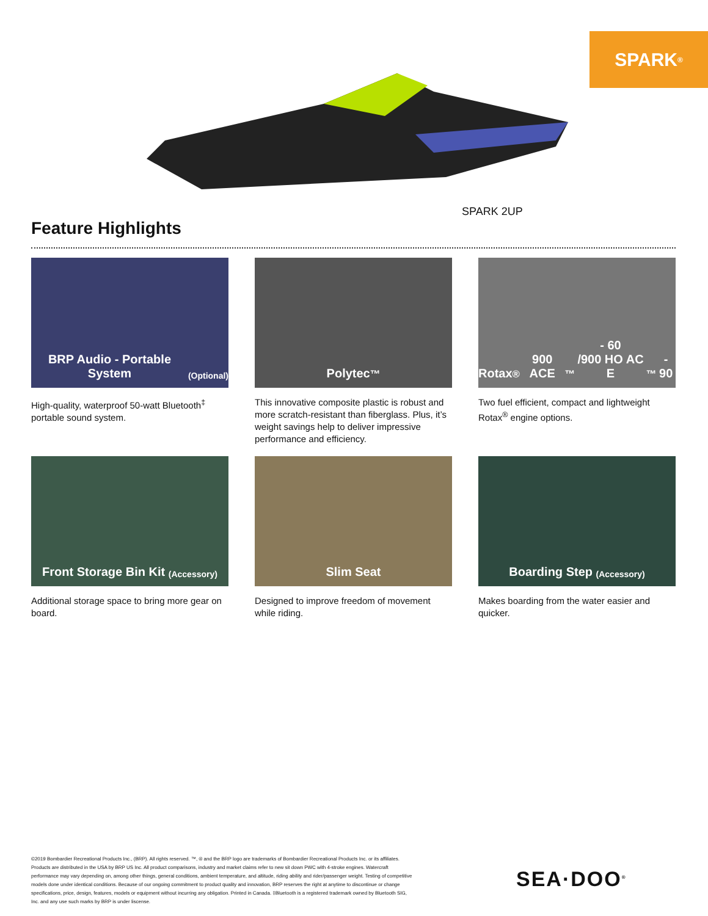SPARK<sup>®</sup>
SPARK 2UP
Feature Highlights
BRP Audio - Portable System
(Optional)
High-quality, waterproof 50-watt Bluetooth<sup>‡</sup> portable sound system.
Polytec<sup>™</sup>
This innovative composite plastic is robust and more scratch-resistant than fiberglass. Plus, it’s weight savings help to deliver impressive performance and efficiency.
Rotax<sup>®</sup> 900 ACE<sup>™</sup>- 60
/900 HO AC E<sup>™</sup>- 90
Two fuel efficient, compact and lightweight Rotax<sup>®</sup> engine options.
Front Storage Bin Kit (Accessory)
Additional storage space to bring more gear on board.
Slim Seat
Designed to improve freedom of movement while riding.
Boarding Step (Accessory)
Makes boarding from the water easier and quicker.
©2019 Bombardier Recreational Products Inc., (BRP). All rights reserved. ™, ® and the BRP logo are trademarks of Bombardier Recreational Products Inc. or its affiliates. Products are distributed in the USA by BRP US Inc. All product comparisons, industry and market claims refer to new sit down PWC with 4-stroke engines. Watercraft performance may vary depending on, among other things, general conditions, ambient temperature, and altitude, riding ability and rider/passenger weight. Testing of competitive models done under identical conditions. Because of our ongoing commitment to product quality and innovation, BRP reserves the right at anytime to discontinue or change specifications, price, design, features, models or equipment without incurring any obligation. Printed in Canada. ‡Bluetooth is a registered trademark owned by Bluetooth SIG, Inc. and any use such marks by BRP is under liscense.
SEA·DOO<sup>®</sup>